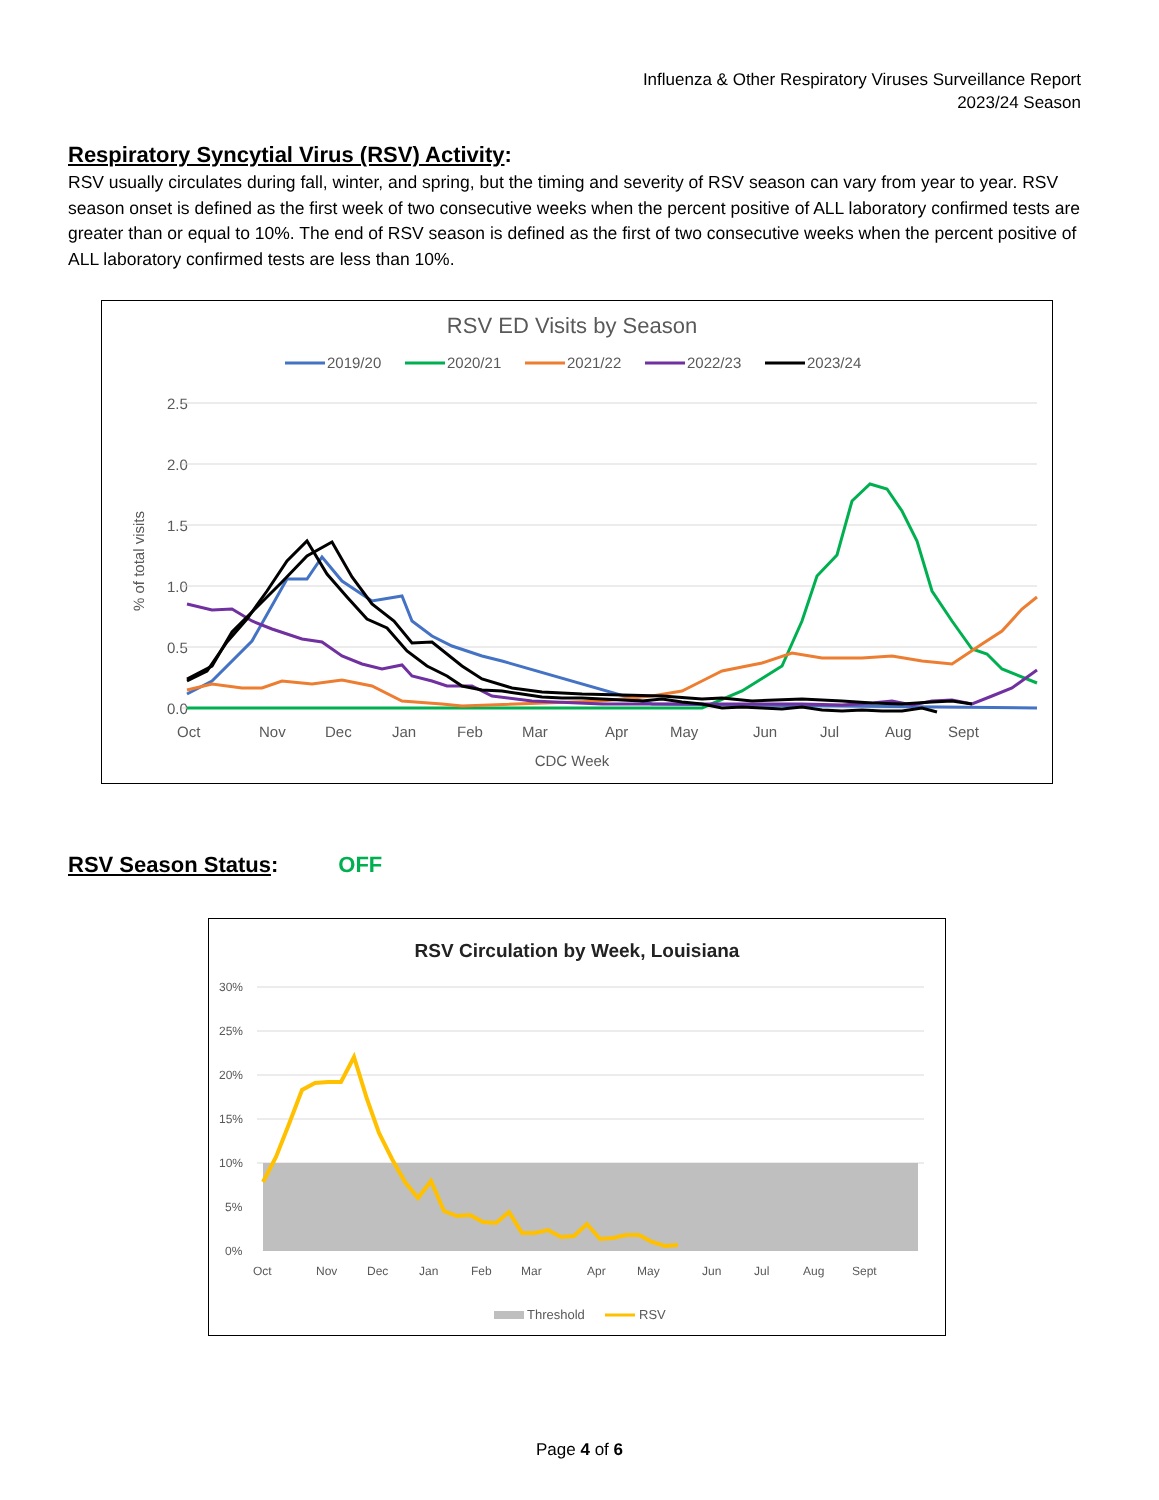Influenza & Other Respiratory Viruses Surveillance Report
2023/24 Season
Respiratory Syncytial Virus (RSV) Activity:
RSV usually circulates during fall, winter, and spring, but the timing and severity of RSV season can vary from year to year. RSV season onset is defined as the first week of two consecutive weeks when the percent positive of ALL laboratory confirmed tests are greater than or equal to 10%. The end of RSV season is defined as the first of two consecutive weeks when the percent positive of ALL laboratory confirmed tests are less than 10%.
RSV ED Visits by Season
2019/20
2020/21
2021/22
2022/23
2023/24
2.5
2.0
1.5
1.0
0.5
0.0
% of total visits
Oct
Nov
Dec
Jan
Feb
Mar
Apr
May
Jun
Jul
Aug
Sept
CDC Week
RSV Season Status: OFF
RSV Circulation by Week, Louisiana
30%
25%
20%
15%
10%
5%
0%
Oct
Nov
Dec
Jan
Feb
Mar
Apr
May
Jun
Jul
Aug
Sept
Threshold
RSV
Page 4 of 6